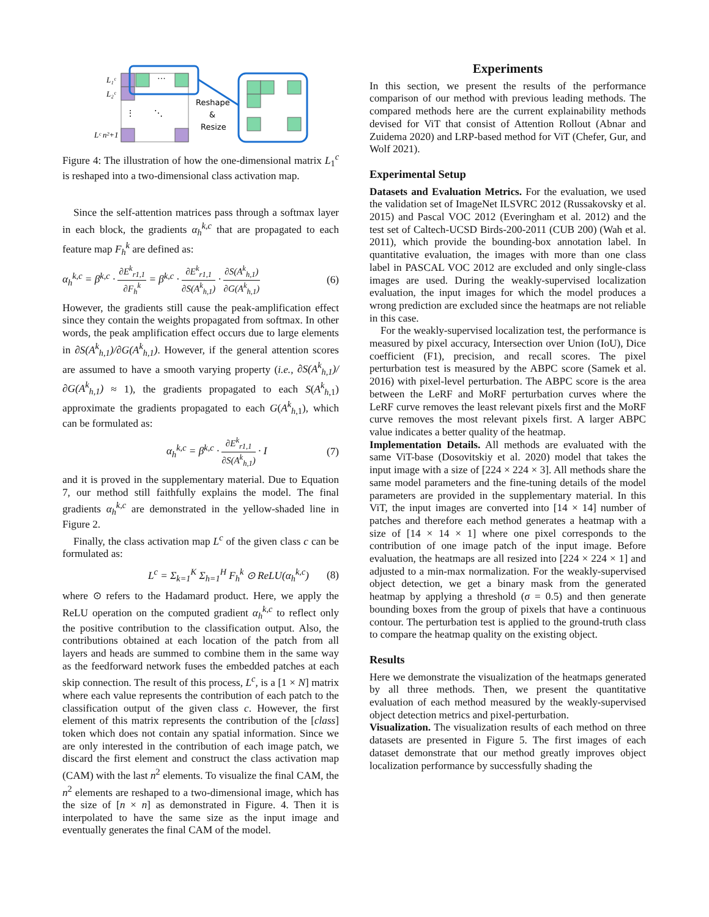L₁ᶜ
L₂ᶜ
Lᶜ n²+1
···
⋮
⋱
Reshape
&
Resize
Figure 4: The illustration of how the one-dimensional matrix L<sub>1</sub><sup>c</sup> is reshaped into a two-dimensional class activation map.
Since the self-attention matrices pass through a softmax layer in each block, the gradients α<sub>h</sub><sup>k,c</sup> that are propagated to each feature map F<sub>h</sub><sup>k</sup> are defined as:
α<sub>h</sub><sup>k,c</sup> = β<sup>k,c</sup> ·
∂E<sup>k</sup><sub>r1,1</sub>
∂F<sub>h</sub><sup>k</sup>
= β<sup>k,c</sup> ·
∂E<sup>k</sup><sub>r1,1</sub>
∂S(A<sup>k</sup><sub>h,1</sub>)
·
∂S(A<sup>k</sup><sub>h,1</sub>)
∂G(A<sup>k</sup><sub>h,1</sub>)
(6)
However, the gradients still cause the peak-amplification effect since they contain the weights propagated from softmax. In other words, the peak amplification effect occurs due to large elements in ∂S(A<sup>k</sup><sub>h,1</sub>)/∂G(A<sup>k</sup><sub>h,1</sub>). However, if the general attention scores are assumed to have a smooth varying property (i.e., ∂S(A<sup>k</sup><sub>h,1</sub>)/∂G(A<sup>k</sup><sub>h,1</sub>) ≈ 1), the gradients propagated to each S(A<sup>k</sup><sub>h,1</sub>) approximate the gradients propagated to each G(A<sup>k</sup><sub>h,1</sub>), which can be formulated as:
α<sub>h</sub><sup>k,c</sup> = β<sup>k,c</sup> ·
∂E<sup>k</sup><sub>r1,1</sub>
∂S(A<sup>k</sup><sub>h,1</sub>)
· I (7)
and it is proved in the supplementary material. Due to Equation 7, our method still faithfully explains the model. The final gradients α<sub>h</sub><sup>k,c</sup> are demonstrated in the yellow-shaded line in Figure 2.
Finally, the class activation map L<sup>c</sup> of the given class c can be formulated as:
L<sup>c</sup> = Σ<sub>k=1</sub><sup>K</sup> Σ<sub>h=1</sub><sup>H</sup> F<sub>h</sub><sup>k</sup> ⊙ ReLU(α<sub>h</sub><sup>k,c</sup>) (8)
where ⊙ refers to the Hadamard product. Here, we apply the ReLU operation on the computed gradient α<sub>h</sub><sup>k,c</sup> to reflect only the positive contribution to the classification output. Also, the contributions obtained at each location of the patch from all layers and heads are summed to combine them in the same way as the feedforward network fuses the embedded patches at each skip connection. The result of this process, L<sup>c</sup>, is a [1 × N] matrix where each value represents the contribution of each patch to the classification output of the given class c. However, the first element of this matrix represents the contribution of the [class] token which does not contain any spatial information. Since we are only interested in the contribution of each image patch, we discard the first element and construct the class activation map (CAM) with the last n<sup>2</sup> elements. To visualize the final CAM, the n<sup>2</sup> elements are reshaped to a two-dimensional image, which has the size of [n × n] as demonstrated in Figure. 4. Then it is interpolated to have the same size as the input image and eventually generates the final CAM of the model.
Experiments
In this section, we present the results of the performance comparison of our method with previous leading methods. The compared methods here are the current explainability methods devised for ViT that consist of Attention Rollout (Abnar and Zuidema 2020) and LRP-based method for ViT (Chefer, Gur, and Wolf 2021).
Experimental Setup
Datasets and Evaluation Metrics. For the evaluation, we used the validation set of ImageNet ILSVRC 2012 (Russakovsky et al. 2015) and Pascal VOC 2012 (Everingham et al. 2012) and the test set of Caltech-UCSD Birds-200-2011 (CUB 200) (Wah et al. 2011), which provide the bounding-box annotation label. In quantitative evaluation, the images with more than one class label in PASCAL VOC 2012 are excluded and only single-class images are used. During the weakly-supervised localization evaluation, the input images for which the model produces a wrong prediction are excluded since the heatmaps are not reliable in this case.
For the weakly-supervised localization test, the performance is measured by pixel accuracy, Intersection over Union (IoU), Dice coefficient (F1), precision, and recall scores. The pixel perturbation test is measured by the ABPC score (Samek et al. 2016) with pixel-level perturbation. The ABPC score is the area between the LeRF and MoRF perturbation curves where the LeRF curve removes the least relevant pixels first and the MoRF curve removes the most relevant pixels first. A larger ABPC value indicates a better quality of the heatmap.
Implementation Details. All methods are evaluated with the same ViT-base (Dosovitskiy et al. 2020) model that takes the input image with a size of [224 × 224 × 3]. All methods share the same model parameters and the fine-tuning details of the model parameters are provided in the supplementary material. In this ViT, the input images are converted into [14 × 14] number of patches and therefore each method generates a heatmap with a size of [14 × 14 × 1] where one pixel corresponds to the contribution of one image patch of the input image. Before evaluation, the heatmaps are all resized into [224 × 224 × 1] and adjusted to a min-max normalization. For the weakly-supervised object detection, we get a binary mask from the generated heatmap by applying a threshold (σ = 0.5) and then generate bounding boxes from the group of pixels that have a continuous contour. The perturbation test is applied to the ground-truth class to compare the heatmap quality on the existing object.
Results
Here we demonstrate the visualization of the heatmaps generated by all three methods. Then, we present the quantitative evaluation of each method measured by the weakly-supervised object detection metrics and pixel-perturbation.
Visualization. The visualization results of each method on three datasets are presented in Figure 5. The first images of each dataset demonstrate that our method greatly improves object localization performance by successfully shading the